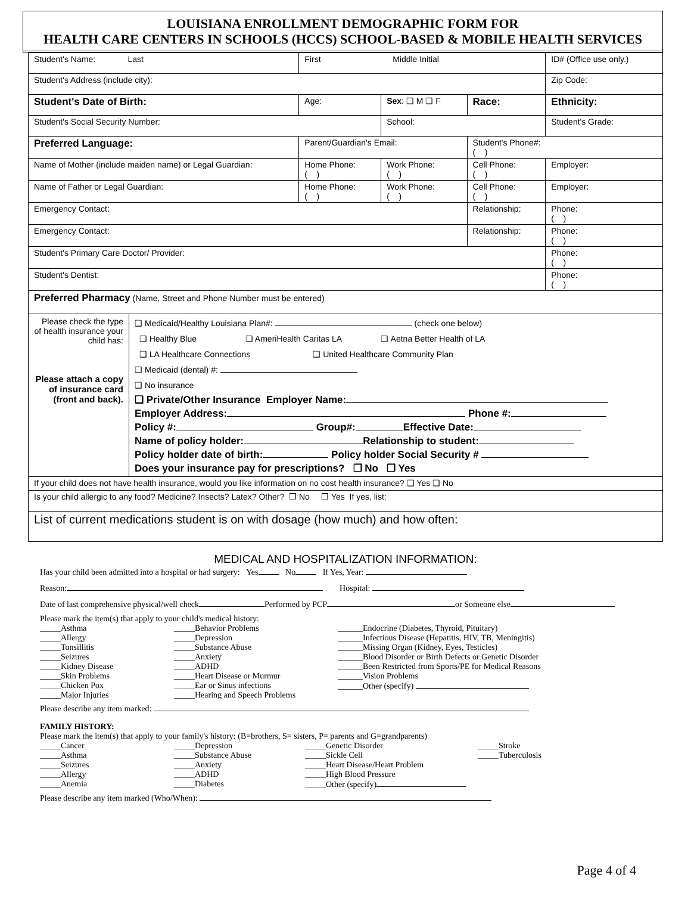LOUISIANA ENROLLMENT DEMOGRAPHIC FORM FOR
HEALTH CARE CENTERS IN SCHOOLS (HCCS) SCHOOL-BASED & MOBILE HEALTH SERVICES
| Student's Name: Last | | First Middle Initial | | | ID# (Office use only.) |
| Student's Address (include city): | | | | | Zip Code: |
| Student's Date of Birth: | | Age: | Sex : ❑ M ❑ F | Race: | Ethnicity: |
| Student's Social Security Number: | | | School: | | Student's Grade: |
| Preferred Language: | | Parent/Guardian's Email: | | Student's Phone#: ( ) | |
| Name of Mother (include maiden name) or Legal Guardian: | | Home Phone: ( ) | Work Phone: ( ) | Cell Phone: ( ) | Employer: |
| Name of Father or Legal Guardian: | | Home Phone: ( ) | Work Phone: ( ) | Cell Phone: ( ) | Employer: |
| Emergency Contact: | | | | Relationship: | Phone: ( ) |
| Emergency Contact: | | | | Relationship: | Phone: ( ) |
| Student's Primary Care Doctor/ Provider: | | | | | Phone: ( ) |
| Student's Dentist: | | | | | Phone: ( ) |
| Preferred Pharmacy (Name, Street and Phone Number must be entered) | | | | | |
| Please check the type of health insurance your child has: Please attach a copy of insurance card (front and back). | ❑ Medicaid/Healthy Louisiana Plan#: (check one below) ❑ Healthy Blue ❑ AmeriHealth Caritas LA ❑ Aetna Better Health of LA ❑ LA Healthcare Connections ❑ United Healthcare Community Plan ❑ Medicaid (dental) #: ❑ No insurance ❑ Private/Other Insurance Employer Name: Employer Address: Phone #: Policy #: Group#: Effective Date: Name of policy holder: Relationship to student: Policy holder date of birth: Policy holder Social Security # Does your insurance pay for prescriptions? ❒ No ❒ Yes | | | | |
| If your child does not have health insurance, would you like information on no cost health insurance? ❑ Yes ❑ No | | | | | |
| Is your child allergic to any food? Medicine? Insects? Latex? Other? ❒ No ❒ Yes If yes, list: | | | | | |
| List of current medications student is on with dosage (how much) and how often: | | | | | |
MEDICAL AND HOSPITALIZATION INFORMATION:
Has your child been admitted into a hospital or had surgery: Yes No If Yes, Year:
Reason: Hospital:
Date of last comprehensive physical/well check Performed by PCP or Someone else
Please mark the item(s) that apply to your child's medical history:
_____Asthma
_____Allergy
_____Tonsillitis
_____Seizures
_____Kidney Disease
_____Skin Problems
_____Chicken Pox
_____Major Injuries
_____Behavior Problems
_____Depression
_____Substance Abuse
_____Anxiety
_____ADHD
_____Heart Disease or Murmur
_____Ear or Sinus infections
_____Hearing and Speech Problems
______Endocrine (Diabetes, Thyroid, Pituitary)
______Infectious Disease (Hepatitis, HIV, TB, Meningitis)
______Missing Organ (Kidney, Eyes, Testicles)
______Blood Disorder or Birth Defects or Genetic Disorder
______Been Restricted from Sports/PE for Medical Reasons
______Vision Problems
______Other (specify)
Please describe any item marked:
FAMILY HISTORY:
Please mark the item(s) that apply to your family's history: (B=brothers, S= sisters, P= parents and G=grandparents)
_____Cancer
_____Asthma
_____Seizures
_____Allergy
_____Anemia
_____Depression
_____Substance Abuse
_____Anxiety
_____ADHD
_____Diabetes
_____Genetic Disorder
_____Sickle Cell
_____Heart Disease/Heart Problem
_____High Blood Pressure
_____Other (specify)
_____Stroke
_____Tuberculosis
Please describe any item marked (Who/When):
Page 4 of 4